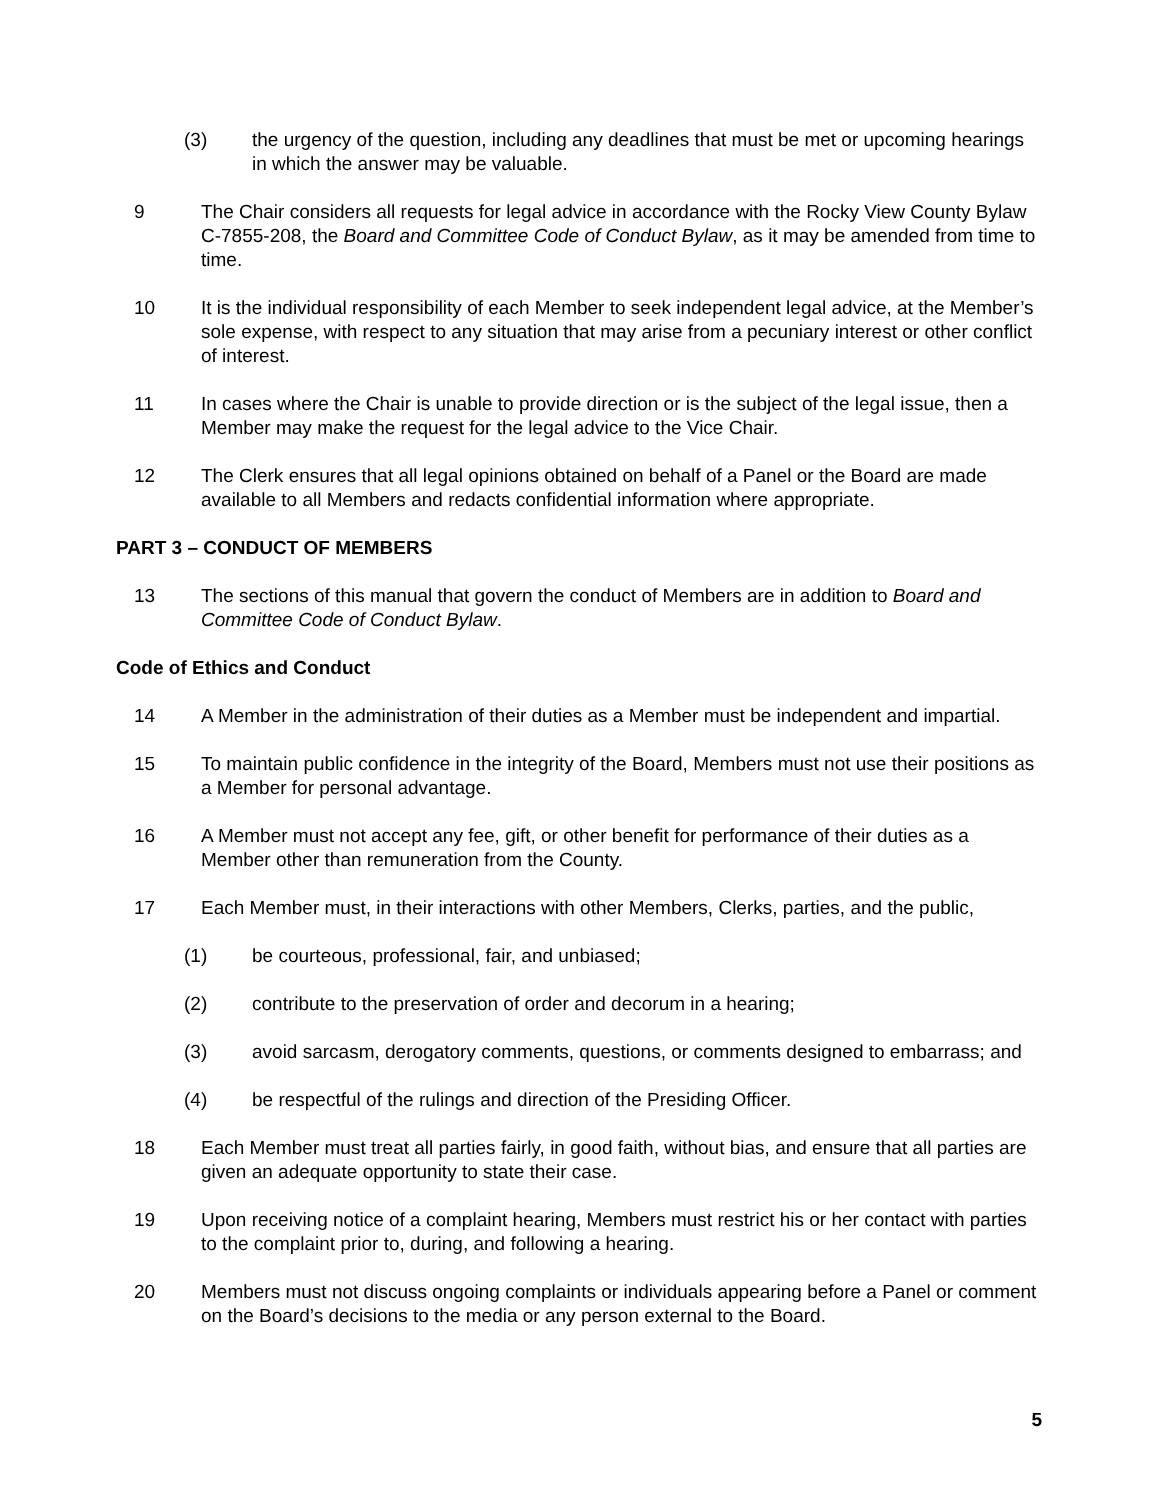(3) the urgency of the question, including any deadlines that must be met or upcoming hearings in which the answer may be valuable.
9 The Chair considers all requests for legal advice in accordance with the Rocky View County Bylaw C-7855-208, the Board and Committee Code of Conduct Bylaw, as it may be amended from time to time.
10 It is the individual responsibility of each Member to seek independent legal advice, at the Member’s sole expense, with respect to any situation that may arise from a pecuniary interest or other conflict of interest.
11 In cases where the Chair is unable to provide direction or is the subject of the legal issue, then a Member may make the request for the legal advice to the Vice Chair.
12 The Clerk ensures that all legal opinions obtained on behalf of a Panel or the Board are made available to all Members and redacts confidential information where appropriate.
PART 3 – CONDUCT OF MEMBERS
13 The sections of this manual that govern the conduct of Members are in addition to Board and Committee Code of Conduct Bylaw.
Code of Ethics and Conduct
14 A Member in the administration of their duties as a Member must be independent and impartial.
15 To maintain public confidence in the integrity of the Board, Members must not use their positions as a Member for personal advantage.
16 A Member must not accept any fee, gift, or other benefit for performance of their duties as a Member other than remuneration from the County.
17 Each Member must, in their interactions with other Members, Clerks, parties, and the public,
(1) be courteous, professional, fair, and unbiased;
(2) contribute to the preservation of order and decorum in a hearing;
(3) avoid sarcasm, derogatory comments, questions, or comments designed to embarrass; and
(4) be respectful of the rulings and direction of the Presiding Officer.
18 Each Member must treat all parties fairly, in good faith, without bias, and ensure that all parties are given an adequate opportunity to state their case.
19 Upon receiving notice of a complaint hearing, Members must restrict his or her contact with parties to the complaint prior to, during, and following a hearing.
20 Members must not discuss ongoing complaints or individuals appearing before a Panel or comment on the Board’s decisions to the media or any person external to the Board.
5